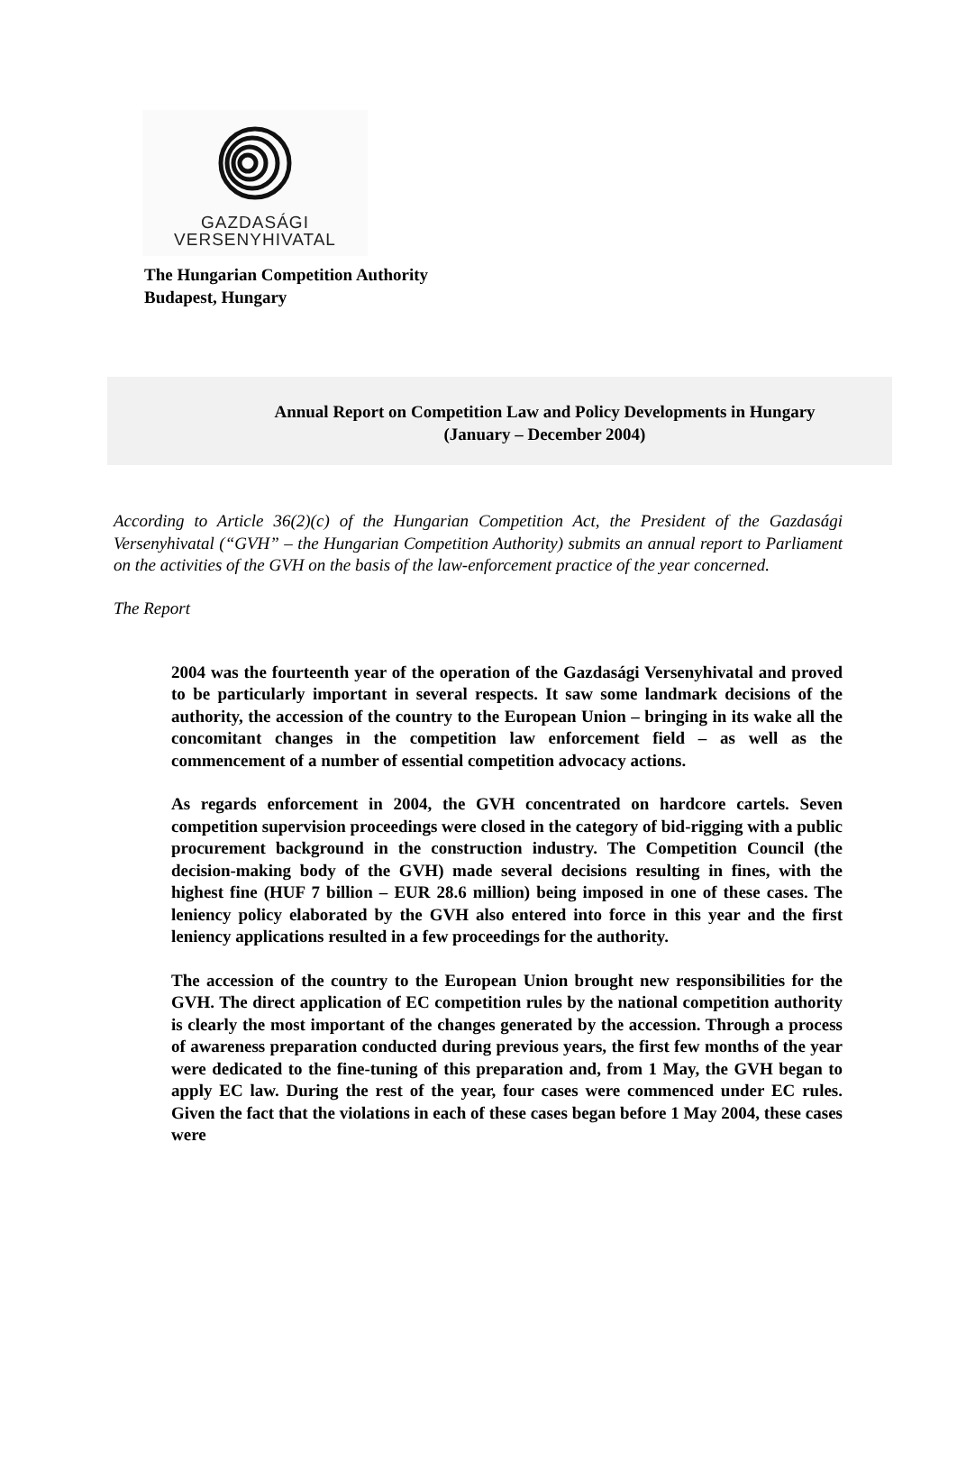GAZDASÁGI
VERSENYHIVATAL
The Hungarian Competition Authority
Budapest, Hungary
Annual Report on Competition Law and Policy Developments in Hungary
(January – December 2004)
According to Article 36(2)(c) of the Hungarian Competition Act, the President of the Gazdasági Versenyhivatal (“GVH” – the Hungarian Competition Authority) submits an annual report to Parliament on the activities of the GVH on the basis of the law-enforcement practice of the year concerned.
The Report
2004 was the fourteenth year of the operation of the Gazdasági Versenyhivatal and proved to be particularly important in several respects. It saw some landmark decisions of the authority, the accession of the country to the European Union – bringing in its wake all the concomitant changes in the competition law enforcement field – as well as the commencement of a number of essential competition advocacy actions.
As regards enforcement in 2004, the GVH concentrated on hardcore cartels. Seven competition supervision proceedings were closed in the category of bid-rigging with a public procurement background in the construction industry. The Competition Council (the decision-making body of the GVH) made several decisions resulting in fines, with the highest fine (HUF 7 billion – EUR 28.6 million) being imposed in one of these cases. The leniency policy elaborated by the GVH also entered into force in this year and the first leniency applications resulted in a few proceedings for the authority.
The accession of the country to the European Union brought new responsibilities for the GVH. The direct application of EC competition rules by the national competition authority is clearly the most important of the changes generated by the accession. Through a process of awareness preparation conducted during previous years, the first few months of the year were dedicated to the fine-tuning of this preparation and, from 1 May, the GVH began to apply EC law. During the rest of the year, four cases were commenced under EC rules. Given the fact that the violations in each of these cases began before 1 May 2004, these cases were